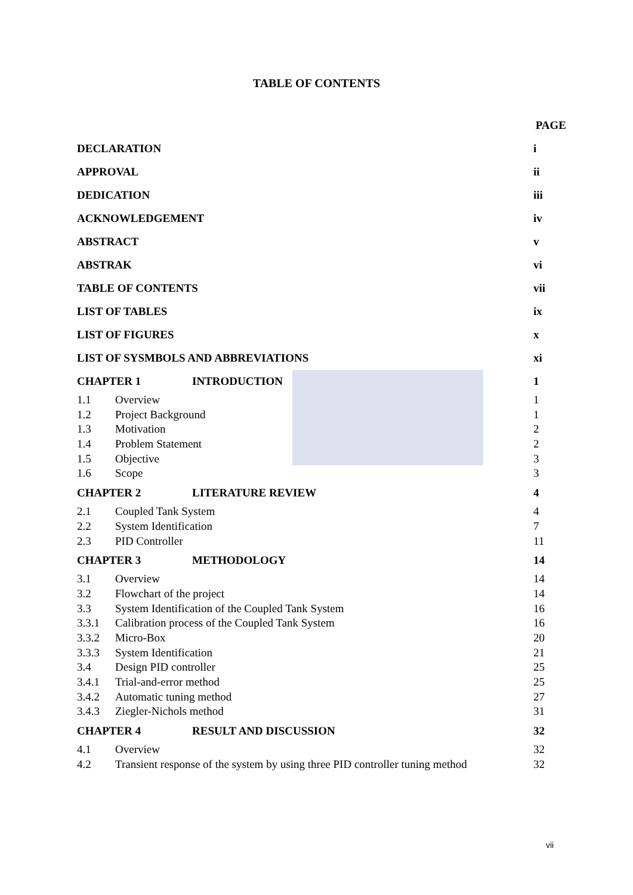TABLE OF CONTENTS
PAGE
DECLARATION i
APPROVAL ii
DEDICATION iii
ACKNOWLEDGEMENT iv
ABSTRACT v
ABSTRAK vi
TABLE OF CONTENTS vii
LIST OF TABLES ix
LIST OF FIGURES x
LIST OF SYSMBOLS AND ABBREVIATIONS xi
CHAPTER 1 INTRODUCTION 1
1.1 Overview 1
1.2 Project Background 1
1.3 Motivation 2
1.4 Problem Statement 2
1.5 Objective 3
1.6 Scope 3
CHAPTER 2 LITERATURE REVIEW 4
2.1 Coupled Tank System 4
2.2 System Identification 7
2.3 PID Controller 11
CHAPTER 3 METHODOLOGY 14
3.1 Overview 14
3.2 Flowchart of the project 14
3.3 System Identification of the Coupled Tank System 16
3.3.1 Calibration process of the Coupled Tank System 16
3.3.2 Micro-Box 20
3.3.3 System Identification 21
3.4 Design PID controller 25
3.4.1 Trial-and-error method 25
3.4.2 Automatic tuning method 27
3.4.3 Ziegler-Nichols method 31
CHAPTER 4 RESULT AND DISCUSSION 32
4.1 Overview 32
4.2 Transient response of the system by using three PID controller tuning method 32
vii